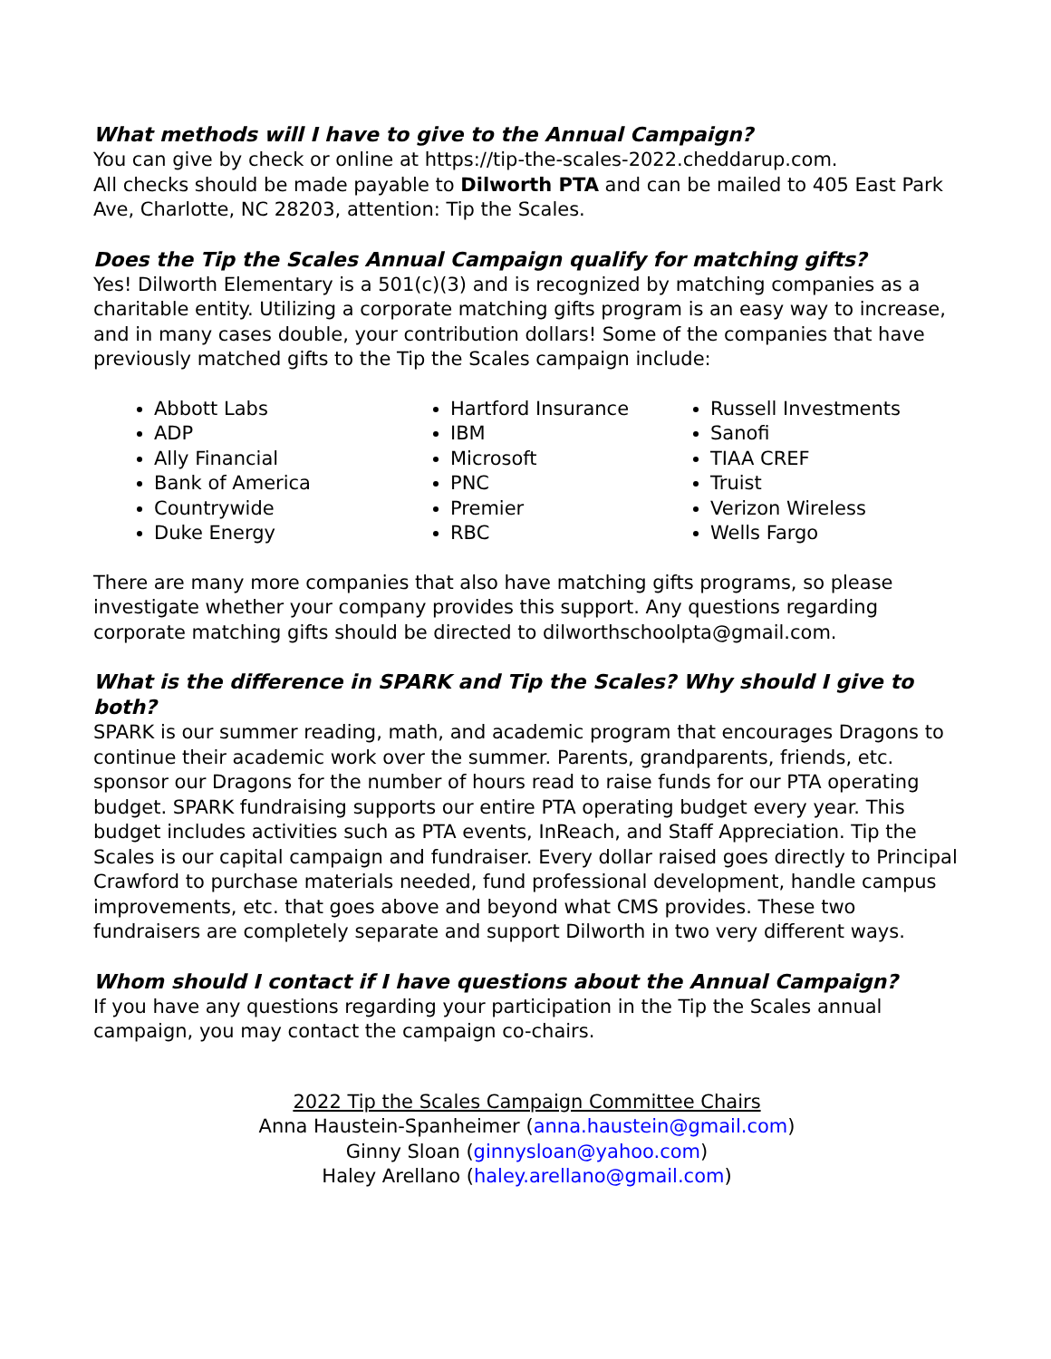What methods will I have to give to the Annual Campaign?
You can give by check or online at https://tip-the-scales-2022.cheddarup.com.
All checks should be made payable to Dilworth PTA and can be mailed to 405 East Park Ave, Charlotte, NC 28203, attention: Tip the Scales.
Does the Tip the Scales Annual Campaign qualify for matching gifts?
Yes! Dilworth Elementary is a 501(c)(3) and is recognized by matching companies as a charitable entity. Utilizing a corporate matching gifts program is an easy way to increase, and in many cases double, your contribution dollars! Some of the companies that have previously matched gifts to the Tip the Scales campaign include:
Abbott Labs
ADP
Ally Financial
Bank of America
Countrywide
Duke Energy
Hartford Insurance
IBM
Microsoft
PNC
Premier
RBC
Russell Investments
Sanofi
TIAA CREF
Truist
Verizon Wireless
Wells Fargo
There are many more companies that also have matching gifts programs, so please investigate whether your company provides this support. Any questions regarding corporate matching gifts should be directed to dilworthschoolpta@gmail.com.
What is the difference in SPARK and Tip the Scales? Why should I give to both?
SPARK is our summer reading, math, and academic program that encourages Dragons to continue their academic work over the summer. Parents, grandparents, friends, etc. sponsor our Dragons for the number of hours read to raise funds for our PTA operating budget. SPARK fundraising supports our entire PTA operating budget every year. This budget includes activities such as PTA events, InReach, and Staff Appreciation. Tip the Scales is our capital campaign and fundraiser. Every dollar raised goes directly to Principal Crawford to purchase materials needed, fund professional development, handle campus improvements, etc. that goes above and beyond what CMS provides. These two fundraisers are completely separate and support Dilworth in two very different ways.
Whom should I contact if I have questions about the Annual Campaign?
If you have any questions regarding your participation in the Tip the Scales annual campaign, you may contact the campaign co-chairs.
2022 Tip the Scales Campaign Committee Chairs
Anna Haustein-Spanheimer (anna.haustein@gmail.com)
Ginny Sloan (ginnysloan@yahoo.com)
Haley Arellano (haley.arellano@gmail.com)